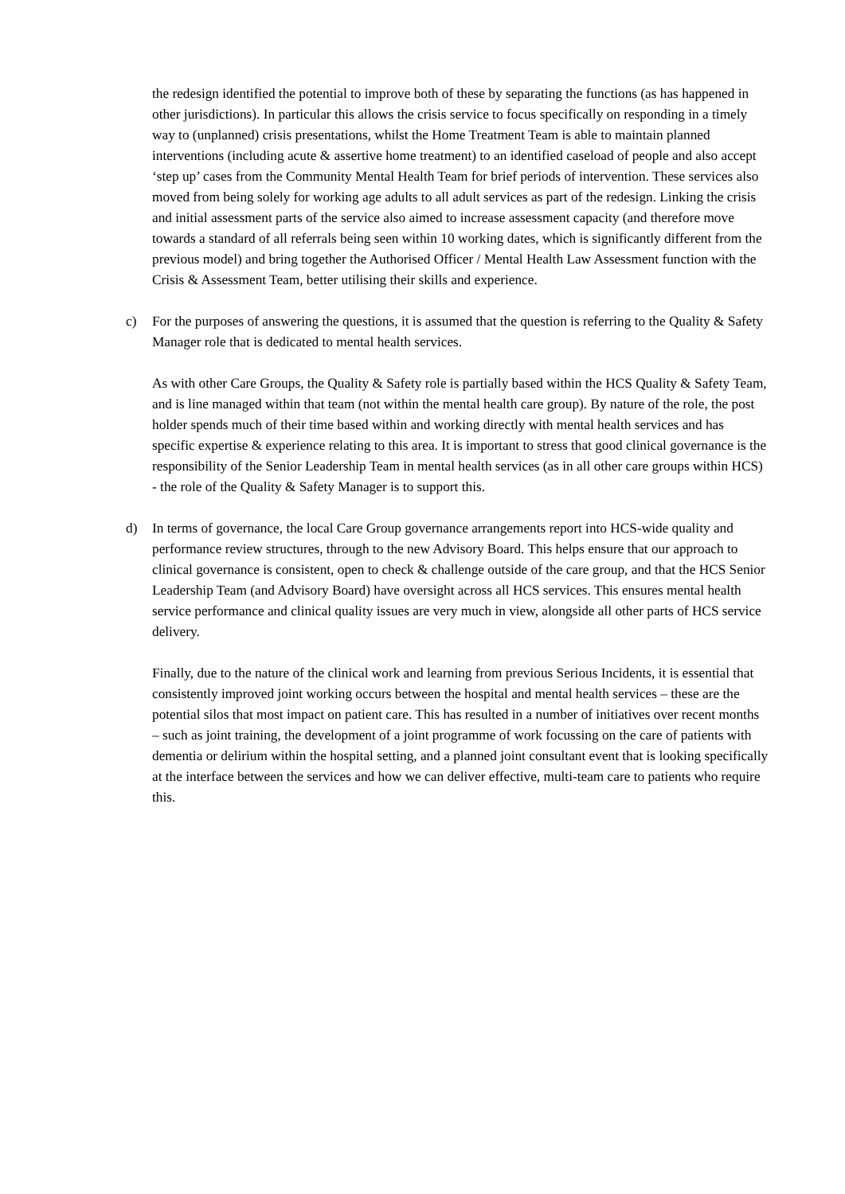the redesign identified the potential to improve both of these by separating the functions (as has happened in other jurisdictions). In particular this allows the crisis service to focus specifically on responding in a timely way to (unplanned) crisis presentations, whilst the Home Treatment Team is able to maintain planned interventions (including acute & assertive home treatment) to an identified caseload of people and also accept ‘step up’ cases from the Community Mental Health Team for brief periods of intervention. These services also moved from being solely for working age adults to all adult services as part of the redesign. Linking the crisis and initial assessment parts of the service also aimed to increase assessment capacity (and therefore move towards a standard of all referrals being seen within 10 working dates, which is significantly different from the previous model) and bring together the Authorised Officer / Mental Health Law Assessment function with the Crisis & Assessment Team, better utilising their skills and experience.
c) For the purposes of answering the questions, it is assumed that the question is referring to the Quality & Safety Manager role that is dedicated to mental health services.
As with other Care Groups, the Quality & Safety role is partially based within the HCS Quality & Safety Team, and is line managed within that team (not within the mental health care group). By nature of the role, the post holder spends much of their time based within and working directly with mental health services and has specific expertise & experience relating to this area. It is important to stress that good clinical governance is the responsibility of the Senior Leadership Team in mental health services (as in all other care groups within HCS) - the role of the Quality & Safety Manager is to support this.
d) In terms of governance, the local Care Group governance arrangements report into HCS-wide quality and performance review structures, through to the new Advisory Board. This helps ensure that our approach to clinical governance is consistent, open to check & challenge outside of the care group, and that the HCS Senior Leadership Team (and Advisory Board) have oversight across all HCS services. This ensures mental health service performance and clinical quality issues are very much in view, alongside all other parts of HCS service delivery.
Finally, due to the nature of the clinical work and learning from previous Serious Incidents, it is essential that consistently improved joint working occurs between the hospital and mental health services – these are the potential silos that most impact on patient care. This has resulted in a number of initiatives over recent months – such as joint training, the development of a joint programme of work focussing on the care of patients with dementia or delirium within the hospital setting, and a planned joint consultant event that is looking specifically at the interface between the services and how we can deliver effective, multi-team care to patients who require this.